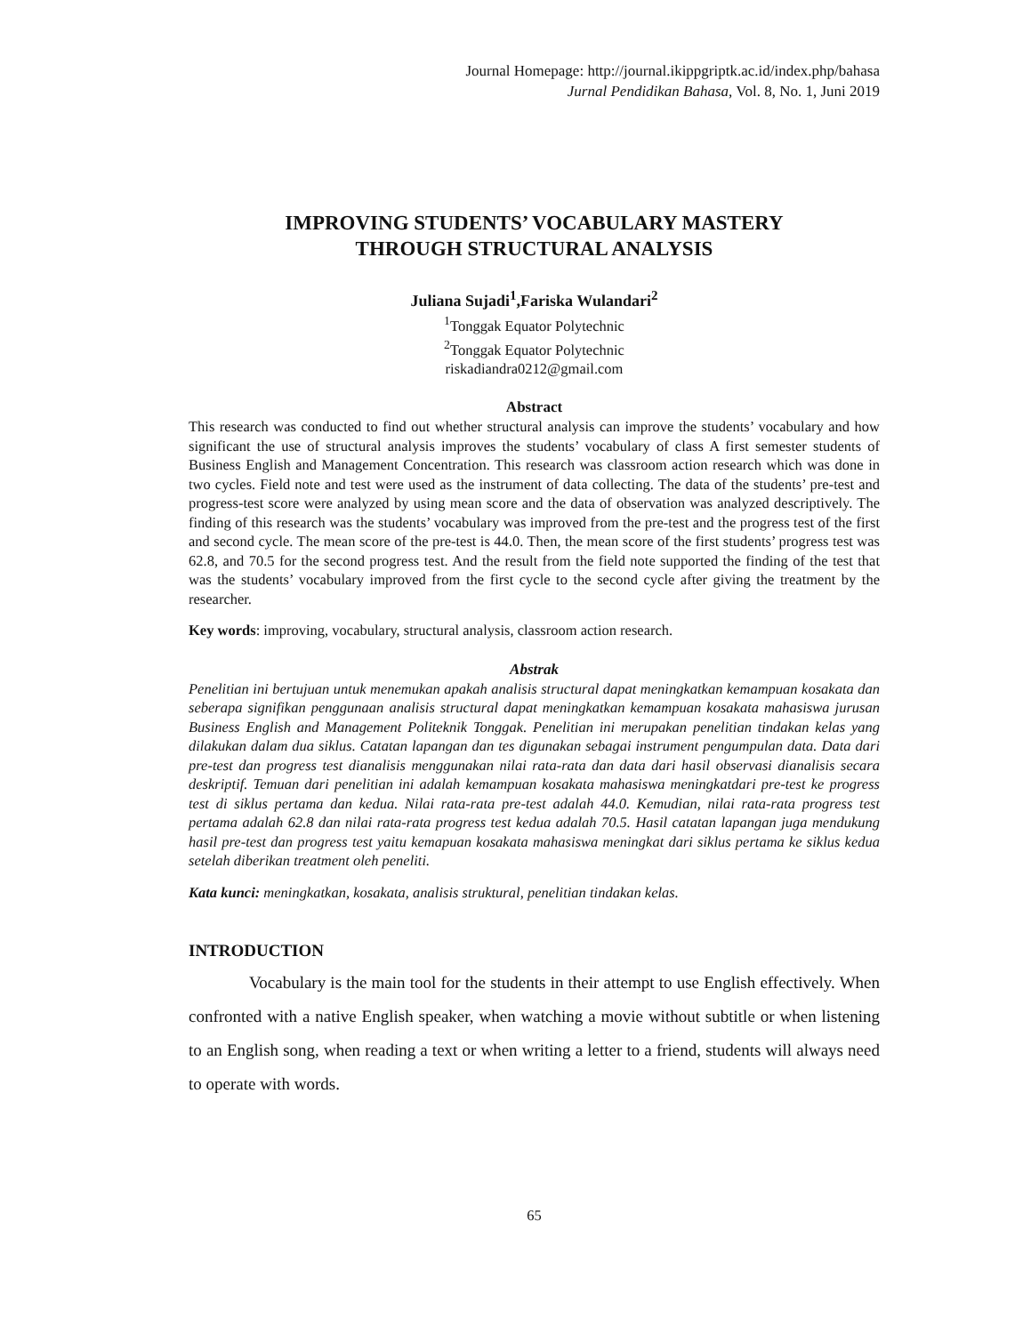Journal Homepage: http://journal.ikippgriptk.ac.id/index.php/bahasa
Jurnal Pendidikan Bahasa, Vol. 8, No. 1, Juni 2019
IMPROVING STUDENTS’ VOCABULARY MASTERY
THROUGH STRUCTURAL ANALYSIS
Juliana Sujadi<sup>1</sup>,Fariska Wulandari<sup>2</sup>
<sup>1</sup> Tonggak Equator Polytechnic
<sup>2</sup> Tonggak Equator Polytechnic
riskadiandra0212@gmail.com
Abstract
This research was conducted to find out whether structural analysis can improve the students’ vocabulary and how significant the use of structural analysis improves the students’ vocabulary of class A first semester students of Business English and Management Concentration. This research was classroom action research which was done in two cycles. Field note and test were used as the instrument of data collecting. The data of the students’ pre-test and progress-test score were analyzed by using mean score and the data of observation was analyzed descriptively. The finding of this research was the students’ vocabulary was improved from the pre-test and the progress test of the first and second cycle. The mean score of the pre-test is 44.0. Then, the mean score of the first students’ progress test was 62.8, and 70.5 for the second progress test. And the result from the field note supported the finding of the test that was the students’ vocabulary improved from the first cycle to the second cycle after giving the treatment by the researcher.
Key words: improving, vocabulary, structural analysis, classroom action research.
Abstrak
Penelitian ini bertujuan untuk menemukan apakah analisis structural dapat meningkatkan kemampuan kosakata dan seberapa signifikan penggunaan analisis structural dapat meningkatkan kemampuan kosakata mahasiswa jurusan Business English and Management Politeknik Tonggak. Penelitian ini merupakan penelitian tindakan kelas yang dilakukan dalam dua siklus. Catatan lapangan dan tes digunakan sebagai instrument pengumpulan data. Data dari pre-test dan progress test dianalisis menggunakan nilai rata-rata dan data dari hasil observasi dianalisis secara deskriptif. Temuan dari penelitian ini adalah kemampuan kosakata mahasiswa meningkatdari pre-test ke progress test di siklus pertama dan kedua. Nilai rata-rata pre-test adalah 44.0. Kemudian, nilai rata-rata progress test pertama adalah 62.8 dan nilai rata-rata progress test kedua adalah 70.5. Hasil catatan lapangan juga mendukung hasil pre-test dan progress test yaitu kemapuan kosakata mahasiswa meningkat dari siklus pertama ke siklus kedua setelah diberikan treatment oleh peneliti.
Kata kunci: meningkatkan, kosakata, analisis struktural, penelitian tindakan kelas.
INTRODUCTION
Vocabulary is the main tool for the students in their attempt to use English effectively. When confronted with a native English speaker, when watching a movie without subtitle or when listening to an English song, when reading a text or when writing a letter to a friend, students will always need to operate with words.
65